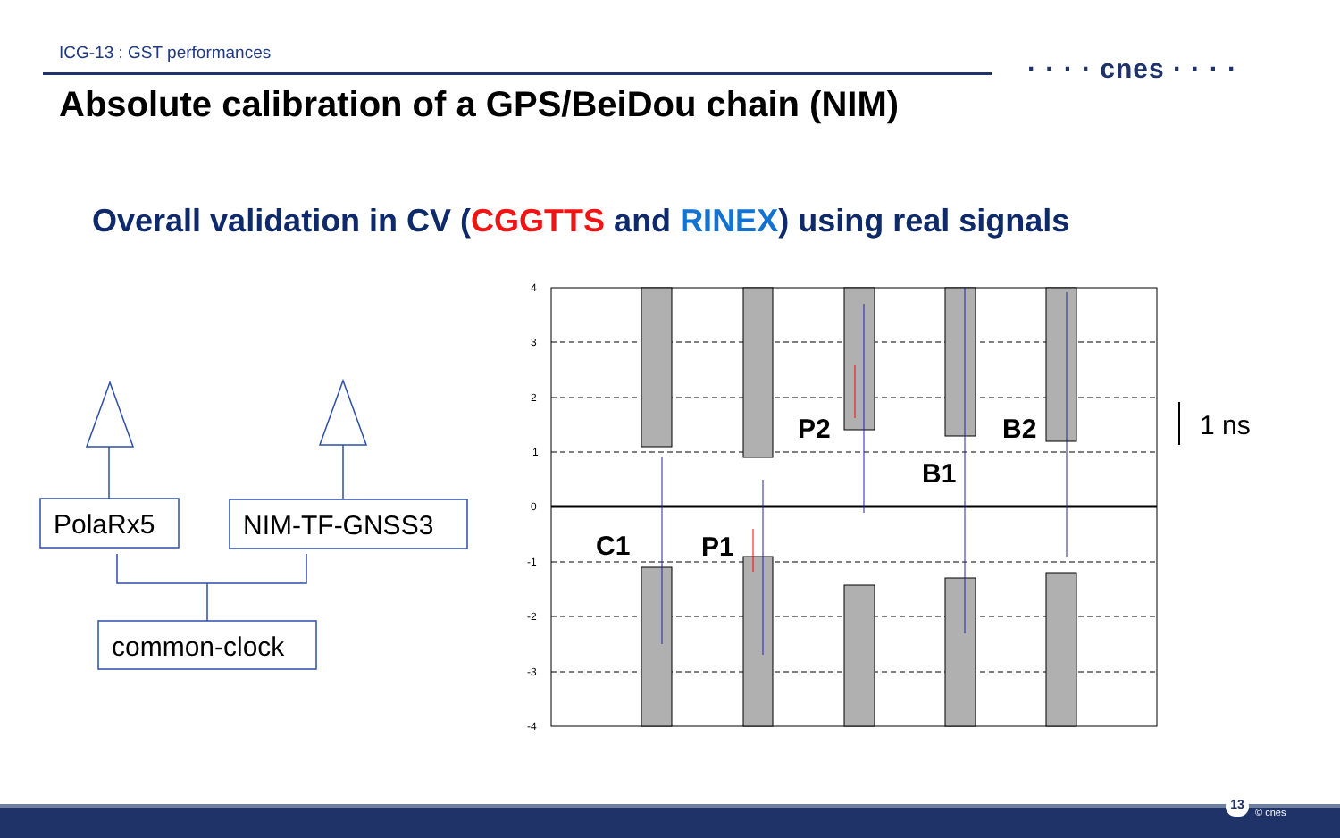ICG-13 : GST performances
· · · · cnes · · · ·
Absolute calibration of a GPS/BeiDou chain (NIM)
Overall validation in CV (CGGTTS and RINEX) using real signals
PolaRx5
NIM-TF-GNSS3
common-clock
4
3
2
1
0
-1
-2
-3
-4
C1
P1
P2
B1
B2
1 ns
13
© cnes